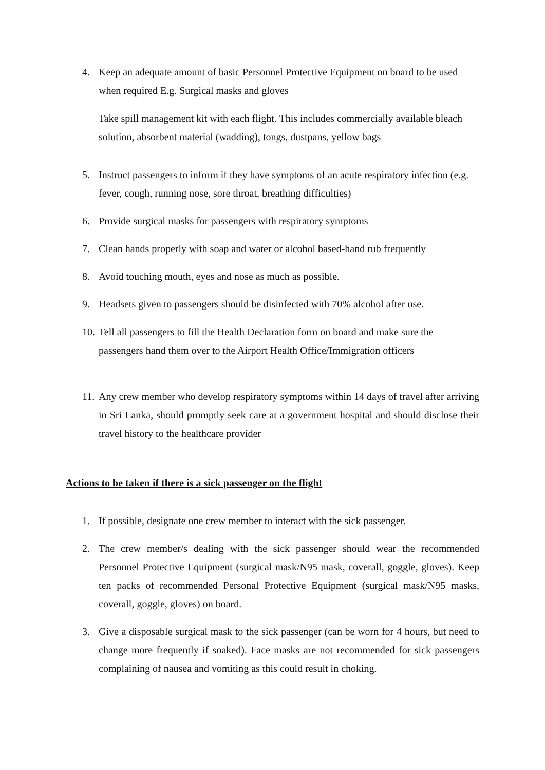4. Keep an adequate amount of basic Personnel Protective Equipment on board to be used when required E.g. Surgical masks and gloves
Take spill management kit with each flight. This includes commercially available bleach solution, absorbent material (wadding), tongs, dustpans, yellow bags
5. Instruct passengers to inform if they have symptoms of an acute respiratory infection (e.g. fever, cough, running nose, sore throat, breathing difficulties)
6. Provide surgical masks for passengers with respiratory symptoms
7. Clean hands properly with soap and water or alcohol based-hand rub frequently
8. Avoid touching mouth, eyes and nose as much as possible.
9. Headsets given to passengers should be disinfected with 70% alcohol after use.
10. Tell all passengers to fill the Health Declaration form on board and make sure the passengers hand them over to the Airport Health Office/Immigration officers
11. Any crew member who develop respiratory symptoms within 14 days of travel after arriving in Sri Lanka, should promptly seek care at a government hospital and should disclose their travel history to the healthcare provider
Actions to be taken if there is a sick passenger on the flight
1. If possible, designate one crew member to interact with the sick passenger.
2. The crew member/s dealing with the sick passenger should wear the recommended Personnel Protective Equipment (surgical mask/N95 mask, coverall, goggle, gloves). Keep ten packs of recommended Personal Protective Equipment (surgical mask/N95 masks, coverall, goggle, gloves) on board.
3. Give a disposable surgical mask to the sick passenger (can be worn for 4 hours, but need to change more frequently if soaked). Face masks are not recommended for sick passengers complaining of nausea and vomiting as this could result in choking.